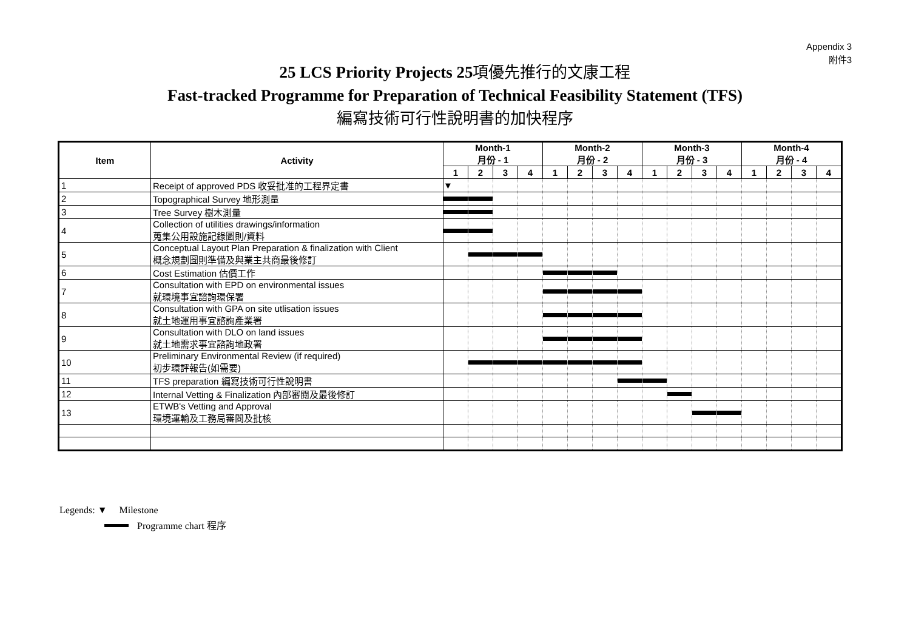Appendix 3
附件3
25 LCS Priority Projects 25項優先推行的文康工程
Fast-tracked Programme for Preparation of Technical Feasibility Statement (TFS)
編寫技術可行性說明書的加快程序
| Item | Activity | Month-1 月份 - 1 | | | | Month-2 月份 - 2 | | | | Month-3 月份 - 3 | | | | Month-4 月份 - 4 | | | |
| --- | --- | --- | --- | --- | --- | --- | --- | --- | --- | --- | --- | --- | --- | --- | --- | --- | --- |
| | | 1 | 2 | 3 | 4 | 1 | 2 | 3 | 4 | 1 | 2 | 3 | 4 | 1 | 2 | 3 | 4 |
| 1 | Receipt of approved PDS 收妥批准的工程界定書 | ▼ | | | | | | | | | | | | | | | |
| 2 | Topographical Survey 地形測量 | | | | | | | | | | | | | | | | |
| 3 | Tree Survey 樹木測量 | | | | | | | | | | | | | | | | |
| 4 | Collection of utilities drawings/information 蒐集公用設施記錄圖則/資料 | | | | | | | | | | | | | | | | |
| 5 | Conceptual Layout Plan Preparation & finalization with Client 概念規劃圖則準備及與業主共商最後修訂 | | | | | | | | | | | | | | | | |
| 6 | Cost Estimation 估價工作 | | | | | | | | | | | | | | | | |
| 7 | Consultation with EPD on environmental issues 就環境事宜諮詢環保署 | | | | | | | | | | | | | | | | |
| 8 | Consultation with GPA on site utlisation issues 就土地運用事宜諮詢產業署 | | | | | | | | | | | | | | | | |
| 9 | Consultation with DLO on land issues 就土地需求事宜諮詢地政署 | | | | | | | | | | | | | | | | |
| 10 | Preliminary Environmental Review (if required) 初步環評報告(如需要) | | | | | | | | | | | | | | | | |
| 11 | TFS preparation 編寫技術可行性說明書 | | | | | | | | | | | | | | | | |
| 12 | Internal Vetting & Finalization 內部審閱及最後修訂 | | | | | | | | | | | | | | | | |
| 13 | ETWB's Vetting and Approval 環境運輸及工務局審閱及批核 | | | | | | | | | | | | | | | | |
Legends: ▼ Milestone
Programme chart 程序